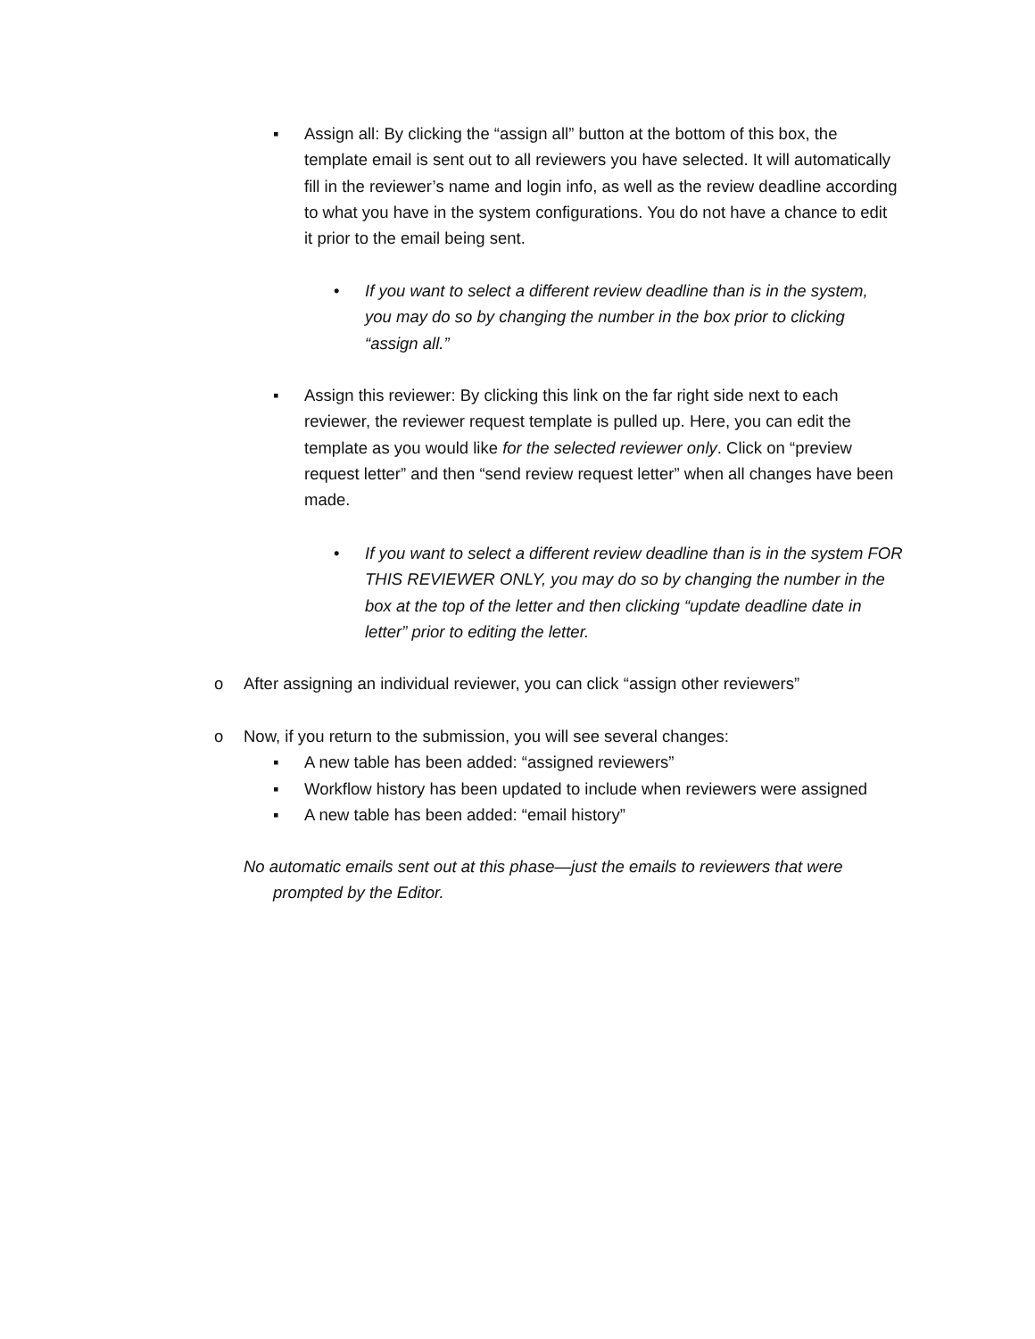▪ Assign all: By clicking the “assign all” button at the bottom of this box, the template email is sent out to all reviewers you have selected. It will automatically fill in the reviewer’s name and login info, as well as the review deadline according to what you have in the system configurations. You do not have a chance to edit it prior to the email being sent.
• If you want to select a different review deadline than is in the system, you may do so by changing the number in the box prior to clicking “assign all.”
▪ Assign this reviewer: By clicking this link on the far right side next to each reviewer, the reviewer request template is pulled up. Here, you can edit the template as you would like for the selected reviewer only. Click on “preview request letter” and then “send review request letter” when all changes have been made.
• If you want to select a different review deadline than is in the system FOR THIS REVIEWER ONLY, you may do so by changing the number in the box at the top of the letter and then clicking “update deadline date in letter” prior to editing the letter.
o After assigning an individual reviewer, you can click “assign other reviewers”
o Now, if you return to the submission, you will see several changes:
▪ A new table has been added: “assigned reviewers”
▪ Workflow history has been updated to include when reviewers were assigned
▪ A new table has been added: “email history”
No automatic emails sent out at this phase—just the emails to reviewers that were prompted by the Editor.